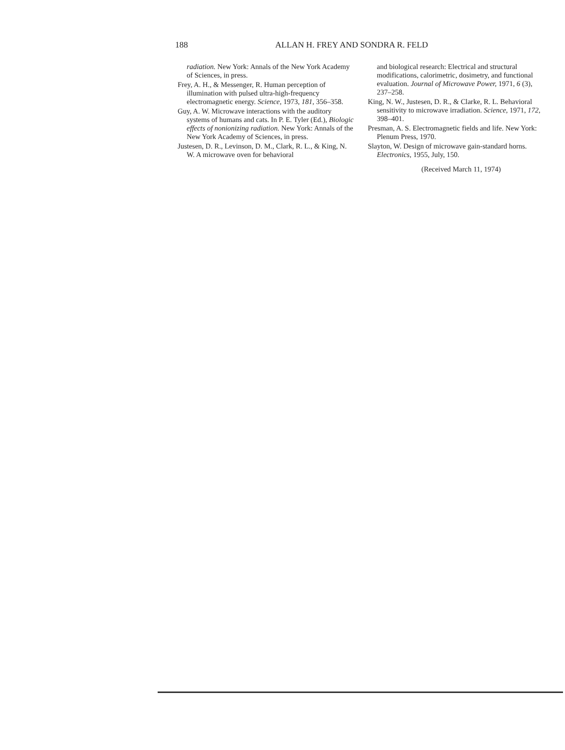188 ALLAN H. FREY AND SONDRA R. FELD
radiation. New York: Annals of the New York Academy of Sciences, in press.
Frey, A. H., & Messenger, R. Human perception of illumination with pulsed ultra-high-frequency electromagnetic energy. Science, 1973, 181, 356–358.
Guy, A. W. Microwave interactions with the auditory systems of humans and cats. In P. E. Tyler (Ed.), Biologic effects of nonionizing radiation. New York: Annals of the New York Academy of Sciences, in press.
Justesen, D. R., Levinson, D. M., Clark, R. L., & King, N. W. A microwave oven for behavioral
and biological research: Electrical and structural modifications, calorimetric, dosimetry, and functional evaluation. Journal of Microwave Power, 1971, 6 (3), 237–258.
King, N. W., Justesen, D. R., & Clarke, R. L. Behavioral sensitivity to microwave irradiation. Science, 1971, 172, 398–401.
Presman, A. S. Electromagnetic fields and life. New York: Plenum Press, 1970.
Slayton, W. Design of microwave gain-standard horns. Electronics, 1955, July, 150.
(Received March 11, 1974)